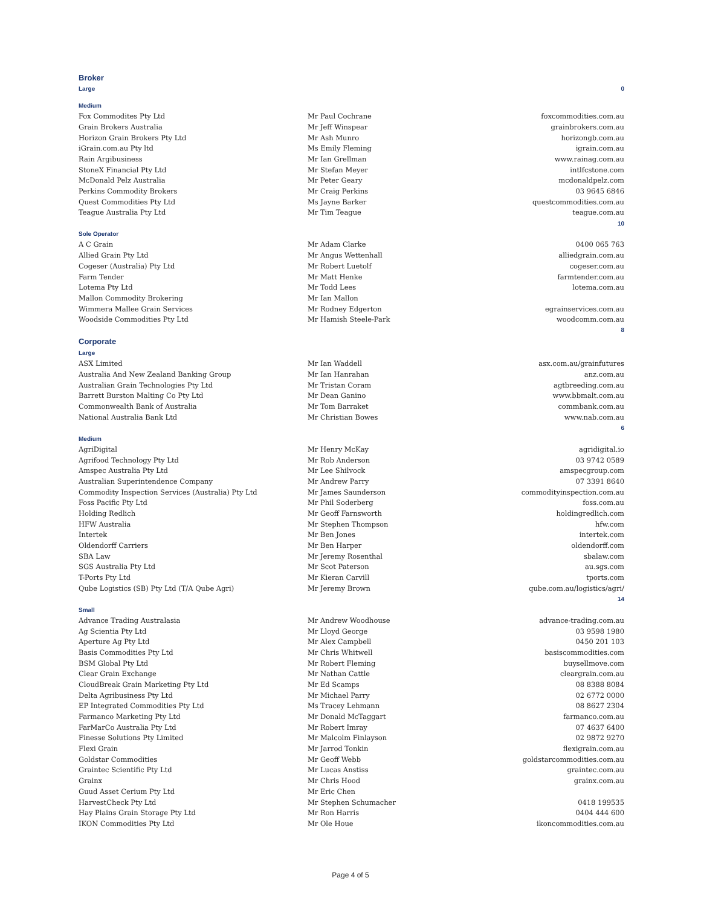| Broker | | |
| Large | | 0 |
| Medium | | |
| Fox Commodites Pty Ltd | Mr Paul Cochrane | foxcommodities.com.au |
| Grain Brokers Australia | Mr Jeff Winspear | grainbrokers.com.au |
| Horizon Grain Brokers Pty Ltd | Mr Ash Munro | horizongb.com.au |
| iGrain.com.au Pty ltd | Ms Emily Fleming | igrain.com.au |
| Rain Argibusiness | Mr Ian Grellman | www.rainag.com.au |
| StoneX Financial Pty Ltd | Mr Stefan Meyer | intlfcstone.com |
| McDonald Pelz Australia | Mr Peter Geary | mcdonaldpelz.com |
| Perkins Commodity Brokers | Mr Craig Perkins | 03 9645 6846 |
| Quest Commodities Pty Ltd | Ms Jayne Barker | questcommodities.com.au |
| Teague Australia Pty Ltd | Mr Tim Teague | teague.com.au |
| | | 10 |
| Sole Operator | | |
| A C Grain | Mr Adam Clarke | 0400 065 763 |
| Allied Grain Pty Ltd | Mr Angus Wettenhall | alliedgrain.com.au |
| Cogeser (Australia) Pty Ltd | Mr Robert Luetolf | cogeser.com.au |
| Farm Tender | Mr Matt Henke | farmtender.com.au |
| Lotema Pty Ltd | Mr Todd Lees | lotema.com.au |
| Mallon Commodity Brokering | Mr Ian Mallon | |
| Wimmera Mallee Grain Services | Mr Rodney Edgerton | egrainservices.com.au |
| Woodside Commodities Pty Ltd | Mr Hamish Steele-Park | woodcomm.com.au |
| | | 8 |
| Corporate | | |
| Large | | |
| ASX Limited | Mr Ian Waddell | asx.com.au/grainfutures |
| Australia And New Zealand Banking Group | Mr Ian Hanrahan | anz.com.au |
| Australian Grain Technologies Pty Ltd | Mr Tristan Coram | agtbreeding.com.au |
| Barrett Burston Malting Co Pty Ltd | Mr Dean Ganino | www.bbmalt.com.au |
| Commonwealth Bank of Australia | Mr Tom Barraket | commbank.com.au |
| National Australia Bank Ltd | Mr Christian Bowes | www.nab.com.au |
| | | 6 |
| Medium | | |
| AgriDigital | Mr Henry McKay | agridigital.io |
| Agrifood Technology Pty Ltd | Mr Rob Anderson | 03 9742 0589 |
| Amspec Australia Pty Ltd | Mr Lee Shilvock | amspecgroup.com |
| Australian Superintendence Company | Mr Andrew Parry | 07 3391 8640 |
| Commodity Inspection Services (Australia) Pty Ltd | Mr James Saunderson | commodityinspection.com.au |
| Foss Pacific Pty Ltd | Mr Phil Soderberg | foss.com.au |
| Holding Redlich | Mr Geoff Farnsworth | holdingredlich.com |
| HFW Australia | Mr Stephen Thompson | hfw.com |
| Intertek | Mr Ben Jones | intertek.com |
| Oldendorff Carriers | Mr Ben Harper | oldendorff.com |
| SBA Law | Mr Jeremy Rosenthal | sbalaw.com |
| SGS Australia Pty Ltd | Mr Scot Paterson | au.sgs.com |
| T-Ports Pty Ltd | Mr Kieran Carvill | tports.com |
| Qube Logistics (SB) Pty Ltd (T/A Qube Agri) | Mr Jeremy Brown | qube.com.au/logistics/agri/ |
| | | 14 |
| Small | | |
| Advance Trading Australasia | Mr Andrew Woodhouse | advance-trading.com.au |
| Ag Scientia Pty Ltd | Mr Lloyd George | 03 9598 1980 |
| Aperture Ag Pty Ltd | Mr Alex Campbell | 0450 201 103 |
| Basis Commodities Pty Ltd | Mr Chris Whitwell | basiscommodities.com |
| BSM Global Pty Ltd | Mr Robert Fleming | buysellmove.com |
| Clear Grain Exchange | Mr Nathan Cattle | cleargrain.com.au |
| CloudBreak Grain Marketing Pty Ltd | Mr Ed Scamps | 08 8388 8084 |
| Delta Agribusiness Pty Ltd | Mr Michael Parry | 02 6772 0000 |
| EP Integrated Commodities Pty Ltd | Ms Tracey Lehmann | 08 8627 2304 |
| Farmanco Marketing Pty Ltd | Mr Donald McTaggart | farmanco.com.au |
| FarMarCo Australia Pty Ltd | Mr Robert Imray | 07 4637 6400 |
| Finesse Solutions Pty Limited | Mr Malcolm Finlayson | 02 9872 9270 |
| Flexi Grain | Mr Jarrod Tonkin | flexigrain.com.au |
| Goldstar Commodities | Mr Geoff Webb | goldstarcommodities.com.au |
| Graintec Scientific Pty Ltd | Mr Lucas Anstiss | graintec.com.au |
| Grainx | Mr Chris Hood | grainx.com.au |
| Guud Asset Cerium Pty Ltd | Mr Eric Chen | |
| HarvestCheck Pty Ltd | Mr Stephen Schumacher | 0418 199535 |
| Hay Plains Grain Storage Pty Ltd | Mr Ron Harris | 0404 444 600 |
| IKON Commodities Pty Ltd | Mr Ole Houe | ikoncommodities.com.au |
Page 4 of 5